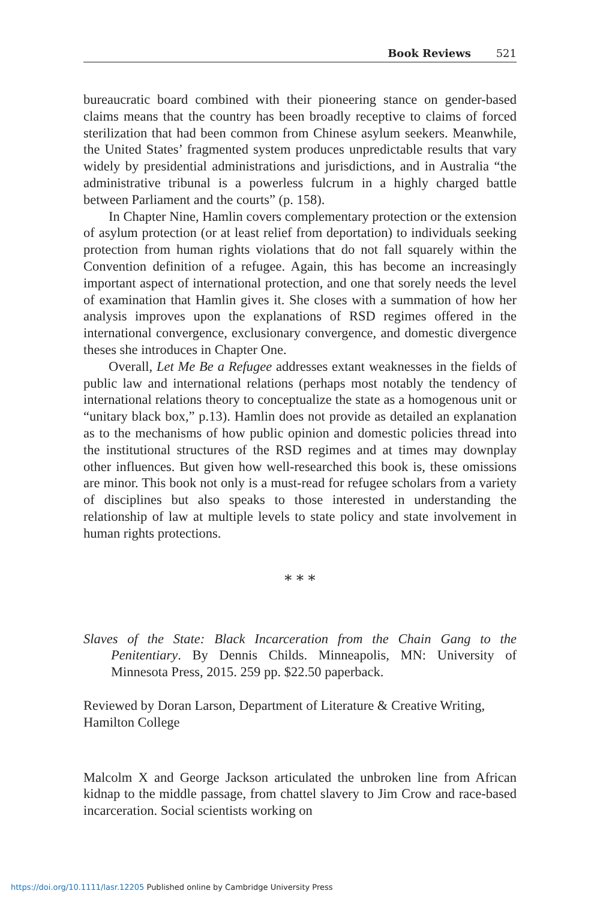Book Reviews 521
bureaucratic board combined with their pioneering stance on gender-based claims means that the country has been broadly receptive to claims of forced sterilization that had been common from Chinese asylum seekers. Meanwhile, the United States’ fragmented system produces unpredictable results that vary widely by presidential administrations and jurisdictions, and in Australia “the administrative tribunal is a powerless fulcrum in a highly charged battle between Parliament and the courts” (p. 158).
In Chapter Nine, Hamlin covers complementary protection or the extension of asylum protection (or at least relief from deportation) to individuals seeking protection from human rights violations that do not fall squarely within the Convention definition of a refugee. Again, this has become an increasingly important aspect of international protection, and one that sorely needs the level of examination that Hamlin gives it. She closes with a summation of how her analysis improves upon the explanations of RSD regimes offered in the international convergence, exclusionary convergence, and domestic divergence theses she introduces in Chapter One.
Overall, Let Me Be a Refugee addresses extant weaknesses in the fields of public law and international relations (perhaps most notably the tendency of international relations theory to conceptualize the state as a homogenous unit or “unitary black box,” p.13). Hamlin does not provide as detailed an explanation as to the mechanisms of how public opinion and domestic policies thread into the institutional structures of the RSD regimes and at times may downplay other influences. But given how well-researched this book is, these omissions are minor. This book not only is a must-read for refugee scholars from a variety of disciplines but also speaks to those interested in understanding the relationship of law at multiple levels to state policy and state involvement in human rights protections.
* * *
Slaves of the State: Black Incarceration from the Chain Gang to the Penitentiary. By Dennis Childs. Minneapolis, MN: University of Minnesota Press, 2015. 259 pp. $22.50 paperback.
Reviewed by Doran Larson, Department of Literature & Creative Writing, Hamilton College
Malcolm X and George Jackson articulated the unbroken line from African kidnap to the middle passage, from chattel slavery to Jim Crow and race-based incarceration. Social scientists working on
https://doi.org/10.1111/lasr.12205 Published online by Cambridge University Press